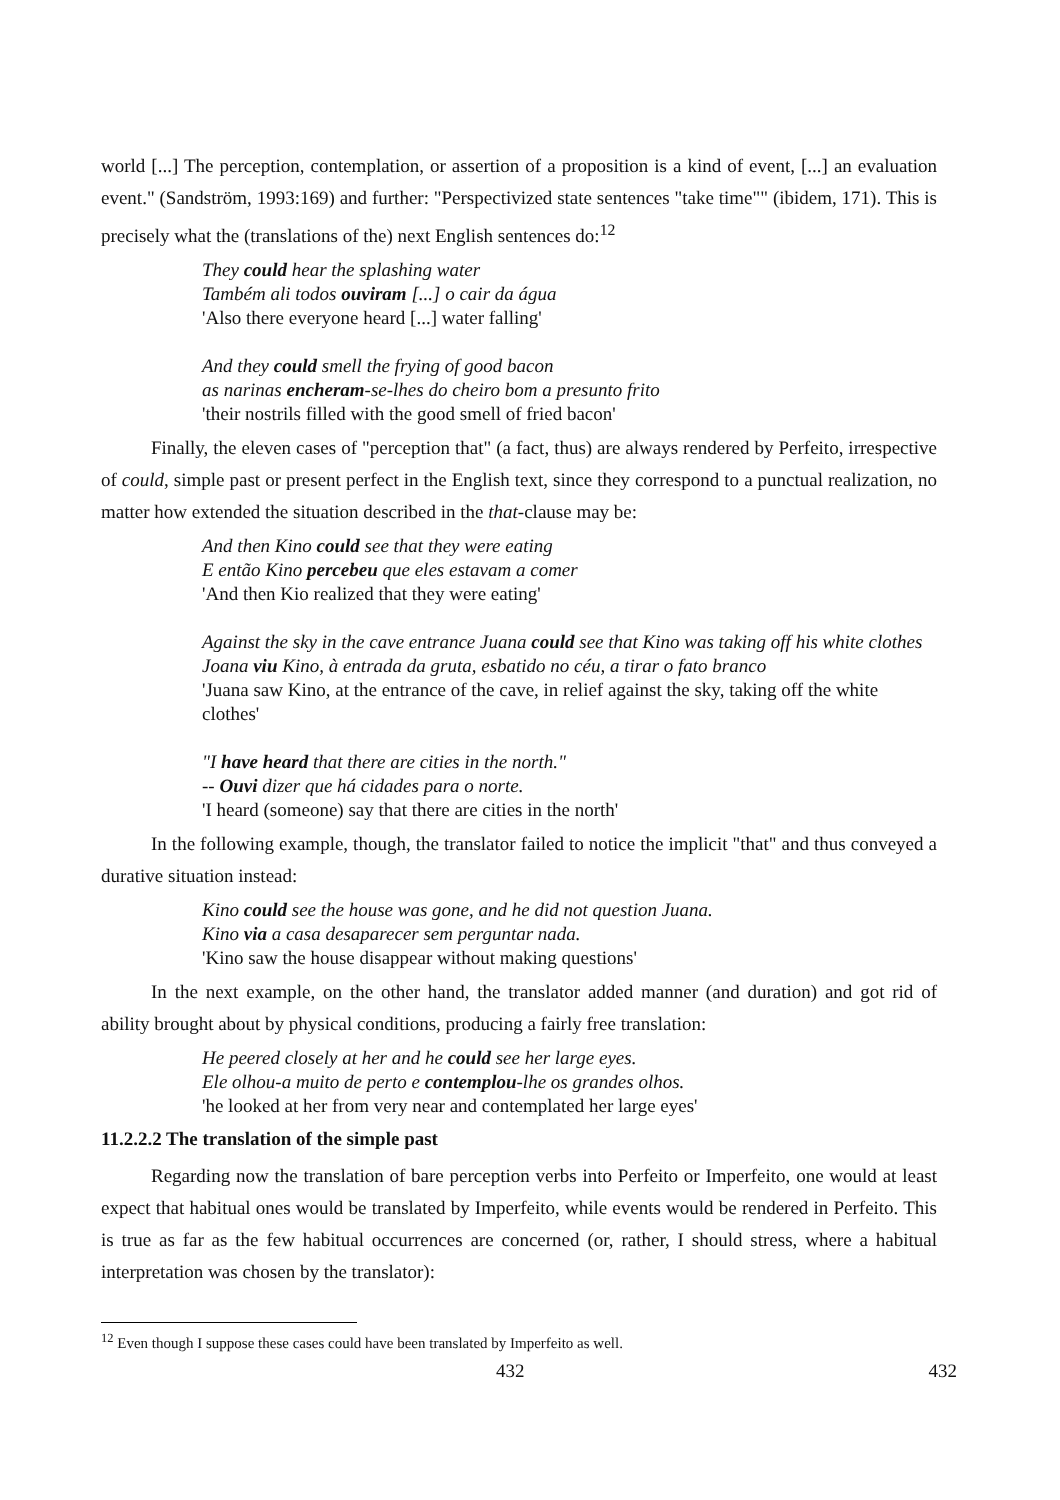world [...] The perception, contemplation, or assertion of a proposition is a kind of event, [...] an evaluation event." (Sandström, 1993:169) and further: "Perspectivized state sentences "take time"" (ibidem, 171). This is precisely what the (translations of the) next English sentences do:<sup>12</sup>
They could hear the splashing water
Também ali todos ouviram [...] o cair da água
'Also there everyone heard [...] water falling'
And they could smell the frying of good bacon
as narinas encheram-se-lhes do cheiro bom a presunto frito
'their nostrils filled with the good smell of fried bacon'
Finally, the eleven cases of "perception that" (a fact, thus) are always rendered by Perfeito, irrespective of could, simple past or present perfect in the English text, since they correspond to a punctual realization, no matter how extended the situation described in the that-clause may be:
And then Kino could see that they were eating
E então Kino percebeu que eles estavam a comer
'And then Kio realized that they were eating'
Against the sky in the cave entrance Juana could see that Kino was taking off his white clothes
Joana viu Kino, à entrada da gruta, esbatido no céu, a tirar o fato branco
'Juana saw Kino, at the entrance of the cave, in relief against the sky, taking off the white clothes'
"I have heard that there are cities in the north."
-- Ouvi dizer que há cidades para o norte.
'I heard (someone) say that there are cities in the north'
In the following example, though, the translator failed to notice the implicit "that" and thus conveyed a durative situation instead:
Kino could see the house was gone, and he did not question Juana.
Kino via a casa desaparecer sem perguntar nada.
'Kino saw the house disappear without making questions'
In the next example, on the other hand, the translator added manner (and duration) and got rid of ability brought about by physical conditions, producing a fairly free translation:
He peered closely at her and he could see her large eyes.
Ele olhou-a muito de perto e contemplou-lhe os grandes olhos.
'he looked at her from very near and contemplated her large eyes'
11.2.2.2 The translation of the simple past
Regarding now the translation of bare perception verbs into Perfeito or Imperfeito, one would at least expect that habitual ones would be translated by Imperfeito, while events would be rendered in Perfeito. This is true as far as the few habitual occurrences are concerned (or, rather, I should stress, where a habitual interpretation was chosen by the translator):
<sup>12</sup> Even though I suppose these cases could have been translated by Imperfeito as well.
432 432